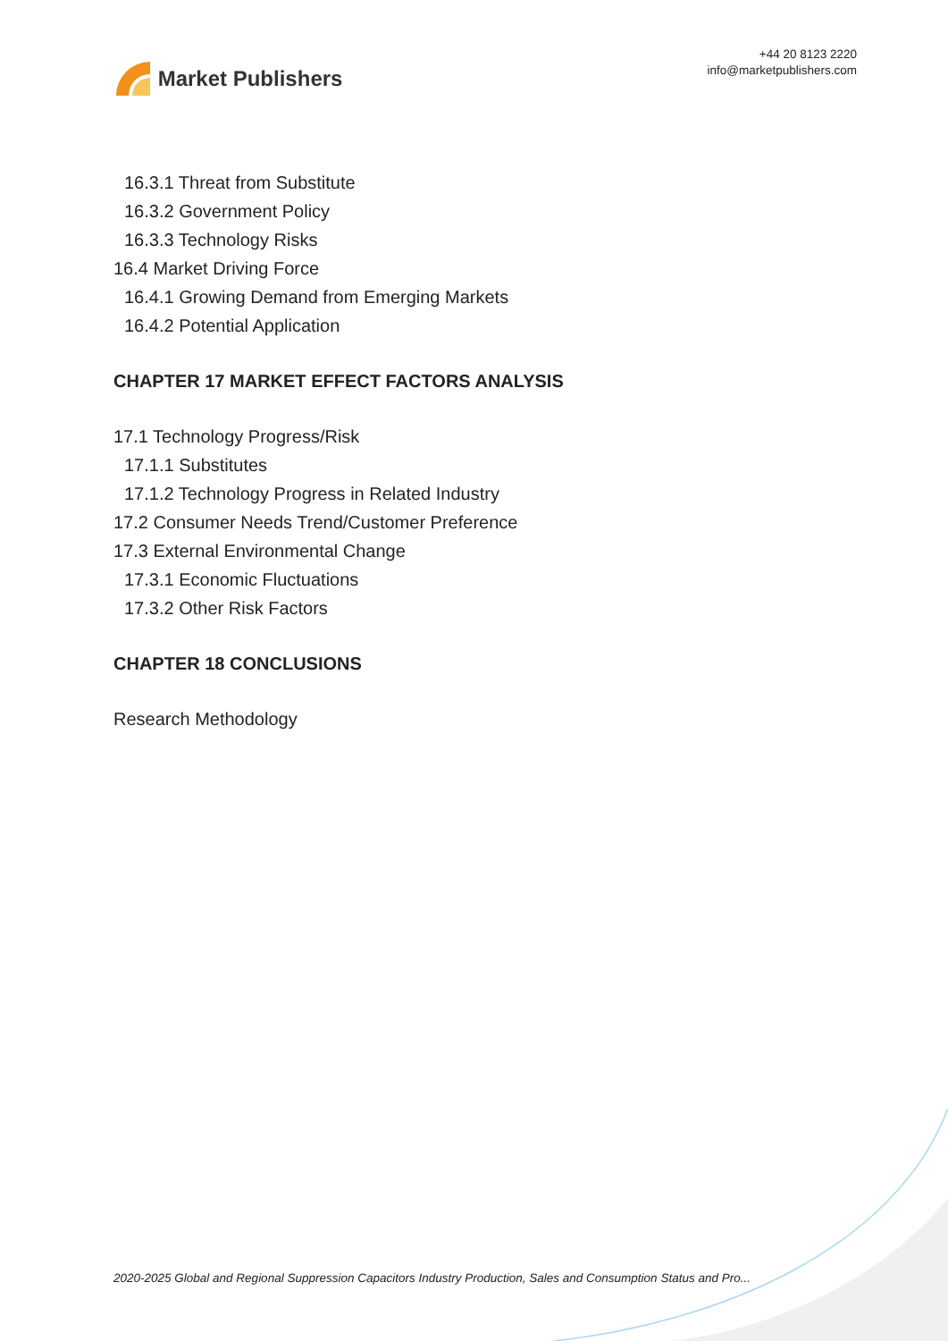Market Publishers
+44 20 8123 2220
info@marketpublishers.com
16.3.1 Threat from Substitute
16.3.2 Government Policy
16.3.3 Technology Risks
16.4 Market Driving Force
16.4.1 Growing Demand from Emerging Markets
16.4.2 Potential Application
CHAPTER 17 MARKET EFFECT FACTORS ANALYSIS
17.1 Technology Progress/Risk
17.1.1 Substitutes
17.1.2 Technology Progress in Related Industry
17.2 Consumer Needs Trend/Customer Preference
17.3 External Environmental Change
17.3.1 Economic Fluctuations
17.3.2 Other Risk Factors
CHAPTER 18 CONCLUSIONS
Research Methodology
2020-2025 Global and Regional Suppression Capacitors Industry Production, Sales and Consumption Status and Pro...